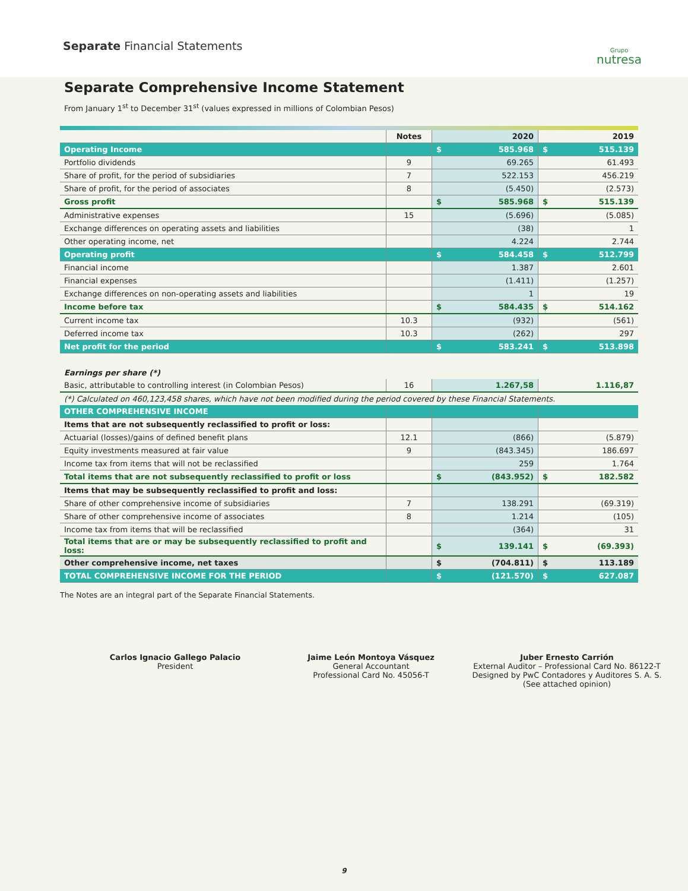Separate Financial Statements
Grupo
nutresa
Separate Comprehensive Income Statement
From January 1<sup>st</sup> to December 31<sup>st</sup> (values expressed in millions of Colombian Pesos)
| | Notes | | 2020 | | 2019 |
| --- | --- | --- | --- | --- | --- |
| Operating Income | | $ | 585.968 | $ | 515.139 |
| Portfolio dividends | 9 | | 69.265 | | 61.493 |
| Share of profit, for the period of subsidiaries | 7 | | 522.153 | | 456.219 |
| Share of profit, for the period of associates | 8 | | (5.450) | | (2.573) |
| Gross profit | | $ | 585.968 | $ | 515.139 |
| Administrative expenses | 15 | | (5.696) | | (5.085) |
| Exchange differences on operating assets and liabilities | | | (38) | | 1 |
| Other operating income, net | | | 4.224 | | 2.744 |
| Operating profit | | $ | 584.458 | $ | 512.799 |
| Financial income | | | 1.387 | | 2.601 |
| Financial expenses | | | (1.411) | | (1.257) |
| Exchange differences on non-operating assets and liabilities | | | 1 | | 19 |
| Income before tax | | $ | 584.435 | $ | 514.162 |
| Current income tax | 10.3 | | (932) | | (561) |
| Deferred income tax | 10.3 | | (262) | | 297 |
| Net profit for the period | | $ | 583.241 | $ | 513.898 |
| Earnings per share (*) | | | | | |
| Basic, attributable to controlling interest (in Colombian Pesos) | 16 | | 1.267,58 | | 1.116,87 |
| (*) Calculated on 460,123,458 shares, which have not been modified during the period covered by these Financial Statements. | | | | | |
| OTHER COMPREHENSIVE INCOME | | | | | |
| Items that are not subsequently reclassified to profit or loss: | | | | | |
| Actuarial (losses)/gains of defined benefit plans | 12.1 | | (866) | | (5.879) |
| Equity investments measured at fair value | 9 | | (843.345) | | 186.697 |
| Income tax from items that will not be reclassified | | | 259 | | 1.764 |
| Total items that are not subsequently reclassified to profit or loss | | $ | (843.952) | $ | 182.582 |
| Items that may be subsequently reclassified to profit and loss: | | | | | |
| Share of other comprehensive income of subsidiaries | 7 | | 138.291 | | (69.319) |
| Share of other comprehensive income of associates | 8 | | 1.214 | | (105) |
| Income tax from items that will be reclassified | | | (364) | | 31 |
| Total items that are or may be subsequently reclassified to profit and loss: | | $ | 139.141 | $ | (69.393) |
| Other comprehensive income, net taxes | | $ | (704.811) | $ | 113.189 |
| TOTAL COMPREHENSIVE INCOME FOR THE PERIOD | | $ | (121.570) | $ | 627.087 |
The Notes are an integral part of the Separate Financial Statements.
Carlos Ignacio Gallego Palacio
President
Jaime León Montoya Vásquez
General Accountant
Professional Card No. 45056-T
Juber Ernesto Carrión
External Auditor – Professional Card No. 86122-T
Designed by PwC Contadores y Auditores S. A. S.
(See attached opinion)
9